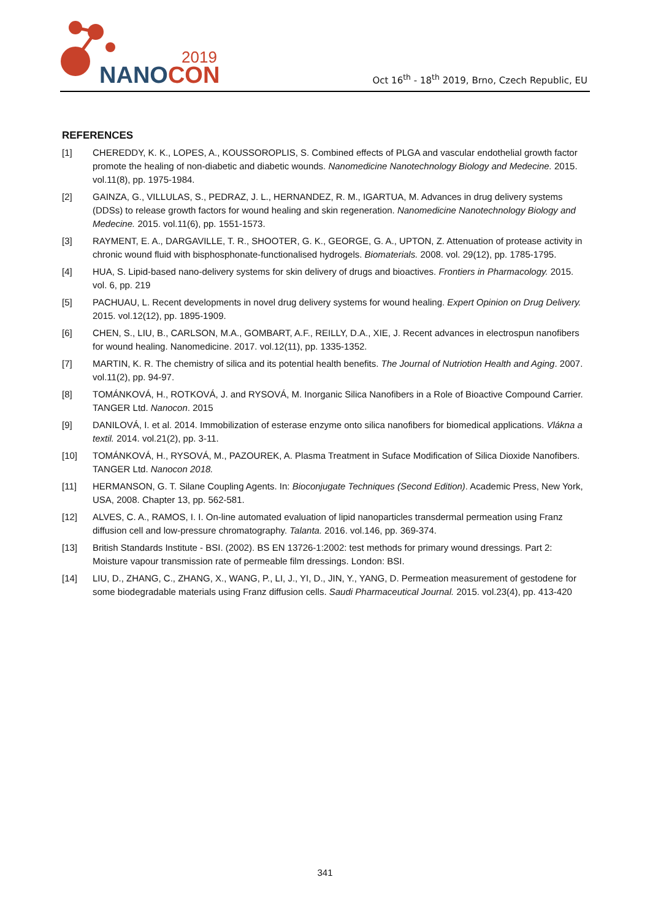2019
NANOCON
Oct 16<sup>th</sup> - 18<sup>th</sup> 2019, Brno, Czech Republic, EU
REFERENCES
[1] CHEREDDY, K. K., LOPES, A., KOUSSOROPLIS, S. Combined effects of PLGA and vascular endothelial growth factor promote the healing of non-diabetic and diabetic wounds. Nanomedicine Nanotechnology Biology and Medecine. 2015. vol.11(8), pp. 1975-1984.
[2] GAINZA, G., VILLULAS, S., PEDRAZ, J. L., HERNANDEZ, R. M., IGARTUA, M. Advances in drug delivery systems (DDSs) to release growth factors for wound healing and skin regeneration. Nanomedicine Nanotechnology Biology and Medecine. 2015. vol.11(6), pp. 1551-1573.
[3] RAYMENT, E. A., DARGAVILLE, T. R., SHOOTER, G. K., GEORGE, G. A., UPTON, Z. Attenuation of protease activity in chronic wound fluid with bisphosphonate-functionalised hydrogels. Biomaterials. 2008. vol. 29(12), pp. 1785-1795.
[4] HUA, S. Lipid-based nano-delivery systems for skin delivery of drugs and bioactives. Frontiers in Pharmacology. 2015. vol. 6, pp. 219
[5] PACHUAU, L. Recent developments in novel drug delivery systems for wound healing. Expert Opinion on Drug Delivery. 2015. vol.12(12), pp. 1895-1909.
[6] CHEN, S., LIU, B., CARLSON, M.A., GOMBART, A.F., REILLY, D.A., XIE, J. Recent advances in electrospun nanofibers for wound healing. Nanomedicine. 2017. vol.12(11), pp. 1335-1352.
[7] MARTIN, K. R. The chemistry of silica and its potential health benefits. The Journal of Nutriotion Health and Aging. 2007. vol.11(2), pp. 94-97.
[8] TOMÁNKOVÁ, H., ROTKOVÁ, J. and RYSOVÁ, M. Inorganic Silica Nanofibers in a Role of Bioactive Compound Carrier. TANGER Ltd. Nanocon. 2015
[9] DANILOVÁ, I. et al. 2014. Immobilization of esterase enzyme onto silica nanofibers for biomedical applications. Vlákna a textil. 2014. vol.21(2), pp. 3-11.
[10] TOMÁNKOVÁ, H., RYSOVÁ, M., PAZOUREK, A. Plasma Treatment in Suface Modification of Silica Dioxide Nanofibers. TANGER Ltd. Nanocon 2018.
[11] HERMANSON, G. T. Silane Coupling Agents. In: Bioconjugate Techniques (Second Edition). Academic Press, New York, USA, 2008. Chapter 13, pp. 562-581.
[12] ALVES, C. A., RAMOS, I. I. On-line automated evaluation of lipid nanoparticles transdermal permeation using Franz diffusion cell and low-pressure chromatography. Talanta. 2016. vol.146, pp. 369-374.
[13] British Standards Institute - BSI. (2002). BS EN 13726-1:2002: test methods for primary wound dressings. Part 2: Moisture vapour transmission rate of permeable film dressings. London: BSI.
[14] LIU, D., ZHANG, C., ZHANG, X., WANG, P., LI, J., YI, D., JIN, Y., YANG, D. Permeation measurement of gestodene for some biodegradable materials using Franz diffusion cells. Saudi Pharmaceutical Journal. 2015. vol.23(4), pp. 413-420
341